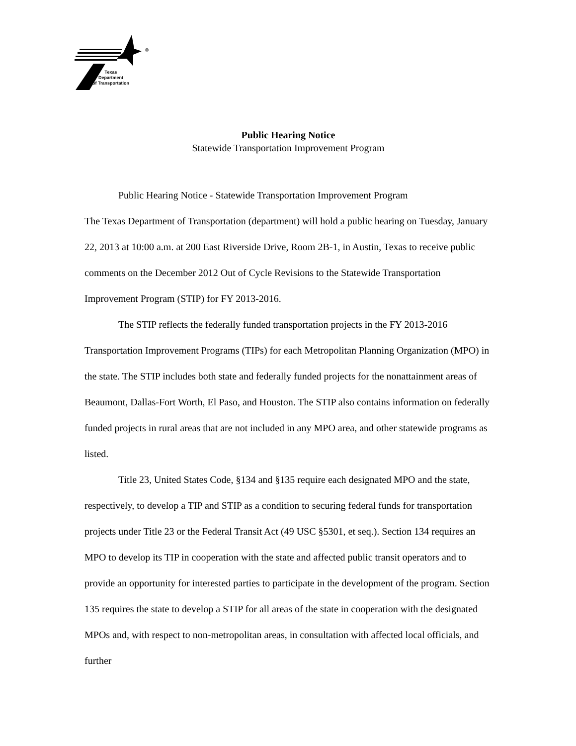®
Texas
Department
of Transportation
Public Hearing Notice
Statewide Transportation Improvement Program
Public Hearing Notice - Statewide Transportation Improvement Program
The Texas Department of Transportation (department) will hold a public hearing on Tuesday, January 22, 2013 at 10:00 a.m. at 200 East Riverside Drive, Room 2B-1, in Austin, Texas to receive public comments on the December 2012 Out of Cycle Revisions to the Statewide Transportation Improvement Program (STIP) for FY 2013-2016.
The STIP reflects the federally funded transportation projects in the FY 2013-2016 Transportation Improvement Programs (TIPs) for each Metropolitan Planning Organization (MPO) in the state. The STIP includes both state and federally funded projects for the nonattainment areas of Beaumont, Dallas-Fort Worth, El Paso, and Houston. The STIP also contains information on federally funded projects in rural areas that are not included in any MPO area, and other statewide programs as listed.
Title 23, United States Code, §134 and §135 require each designated MPO and the state, respectively, to develop a TIP and STIP as a condition to securing federal funds for transportation projects under Title 23 or the Federal Transit Act (49 USC §5301, et seq.). Section 134 requires an MPO to develop its TIP in cooperation with the state and affected public transit operators and to provide an opportunity for interested parties to participate in the development of the program. Section 135 requires the state to develop a STIP for all areas of the state in cooperation with the designated MPOs and, with respect to non-metropolitan areas, in consultation with affected local officials, and further